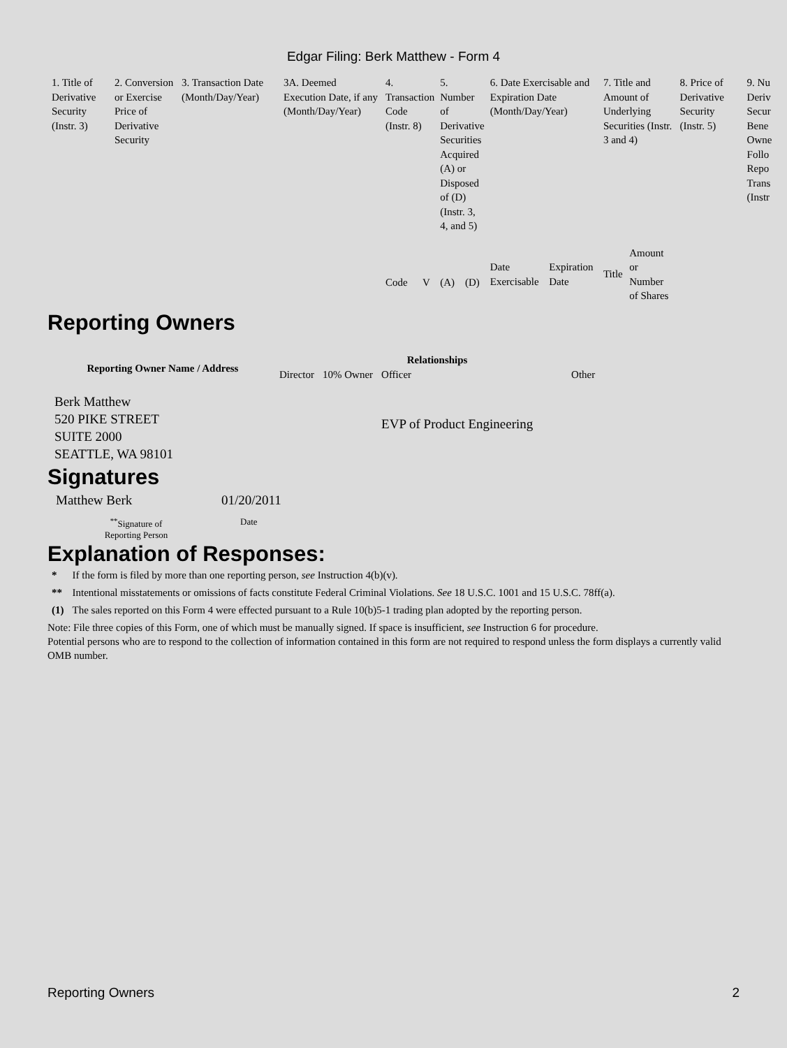Edgar Filing: Berk Matthew - Form 4
| 1. Title of Derivative Security (Instr. 3) | 2. Conversion or Exercise Price of Derivative Security | 3. Transaction Date (Month/Day/Year) | 3A. Deemed Execution Date, if any (Month/Day/Year) | 4. Transaction Code (Instr. 8) | | 5. Number of Derivative Securities Acquired (A) or Disposed of (D) (Instr. 3, 4, and 5) | | 6. Date Exercisable and Expiration Date (Month/Day/Year) | | 7. Title and Amount of Underlying Securities (Instr. 3 and 4) | | 8. Price of Derivative Security (Instr. 5) | 9. Nu Deriv Secur Bene Owne Follo Repo Trans (Instr |
| | | | | | | | | Date Exercisable | Expiration Date | Title | Amount or Number of Shares | | |
| | | | | Code | V | (A) | (D) | | | | | | |
Reporting Owners
| Reporting Owner Name / Address | Relationships | | | |
| --- | --- | --- | --- | --- |
| | Director | 10% Owner | Officer | Other |
| Berk Matthew 520 PIKE STREET SUITE 2000 SEATTLE, WA 98101 | | | EVP of Product Engineering | |
Signatures
| Matthew Berk | 01/20/2011 |
| <sup>**</sup> Signature of Reporting Person | Date |
Explanation of Responses:
| * | If the form is filed by more than one reporting person, see Instruction 4(b)(v). |
| ** | Intentional misstatements or omissions of facts constitute Federal Criminal Violations. See 18 U.S.C. 1001 and 15 U.S.C. 78ff(a). |
| (1) | The sales reported on this Form 4 were effected pursuant to a Rule 10(b)5-1 trading plan adopted by the reporting person. |
Note: File three copies of this Form, one of which must be manually signed. If space is insufficient, see Instruction 6 for procedure.
Potential persons who are to respond to the collection of information contained in this form are not required to respond unless the form displays a currently valid OMB number.
Reporting Owners 2